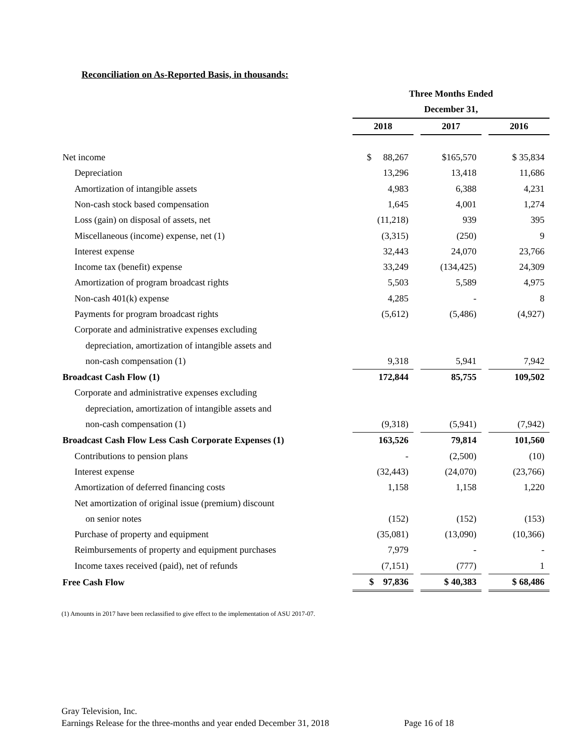Reconciliation on As-Reported Basis, in thousands:
| | Three Months Ended | | | | |
| | December 31, | | | | |
| | 2018 | | 2017 | | 2016 |
| Net income | $ 88,267 | | $165,570 | | $ 35,834 |
| Depreciation | 13,296 | | 13,418 | | 11,686 |
| Amortization of intangible assets | 4,983 | | 6,388 | | 4,231 |
| Non-cash stock based compensation | 1,645 | | 4,001 | | 1,274 |
| Loss (gain) on disposal of assets, net | (11,218) | | 939 | | 395 |
| Miscellaneous (income) expense, net (1) | (3,315) | | (250) | | 9 |
| Interest expense | 32,443 | | 24,070 | | 23,766 |
| Income tax (benefit) expense | 33,249 | | (134,425) | | 24,309 |
| Amortization of program broadcast rights | 5,503 | | 5,589 | | 4,975 |
| Non-cash 401(k) expense | 4,285 | | - | | 8 |
| Payments for program broadcast rights | (5,612) | | (5,486) | | (4,927) |
| Corporate and administrative expenses excluding | | | | | |
| depreciation, amortization of intangible assets and | | | | | |
| non-cash compensation (1) | 9,318 | | 5,941 | | 7,942 |
| Broadcast Cash Flow (1) | 172,844 | | 85,755 | | 109,502 |
| Corporate and administrative expenses excluding | | | | | |
| depreciation, amortization of intangible assets and | | | | | |
| non-cash compensation (1) | (9,318) | | (5,941) | | (7,942) |
| Broadcast Cash Flow Less Cash Corporate Expenses (1) | 163,526 | | 79,814 | | 101,560 |
| Contributions to pension plans | - | | (2,500) | | (10) |
| Interest expense | (32,443) | | (24,070) | | (23,766) |
| Amortization of deferred financing costs | 1,158 | | 1,158 | | 1,220 |
| Net amortization of original issue (premium) discount | | | | | |
| on senior notes | (152) | | (152) | | (153) |
| Purchase of property and equipment | (35,081) | | (13,090) | | (10,366) |
| Reimbursements of property and equipment purchases | 7,979 | | - | | - |
| Income taxes received (paid), net of refunds | (7,151) | | (777) | | 1 |
| Free Cash Flow | $ 97,836 | | $ 40,383 | | $ 68,486 |
(1) Amounts in 2017 have been reclassified to give effect to the implementation of ASU 2017-07.
Gray Television, Inc.
Earnings Release for the three-months and year ended December 31, 2018 Page 16 of 18